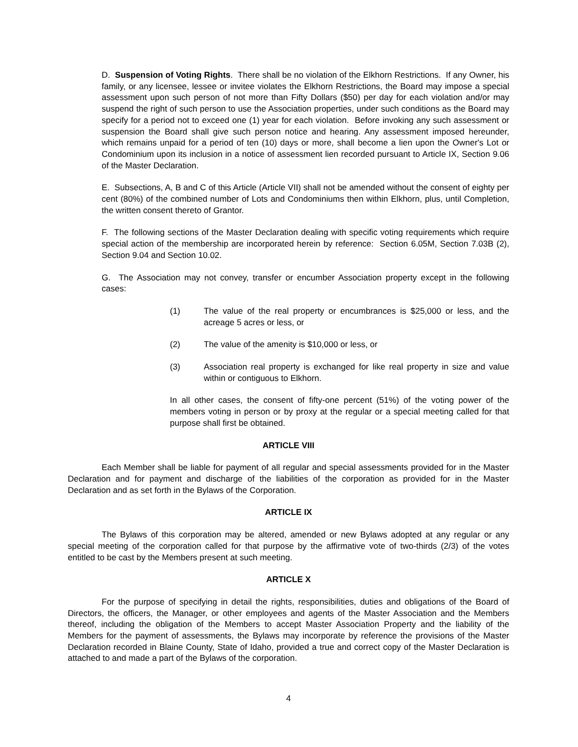D. Suspension of Voting Rights. There shall be no violation of the Elkhorn Restrictions. If any Owner, his family, or any licensee, lessee or invitee violates the Elkhorn Restrictions, the Board may impose a special assessment upon such person of not more than Fifty Dollars ($50) per day for each violation and/or may suspend the right of such person to use the Association properties, under such conditions as the Board may specify for a period not to exceed one (1) year for each violation. Before invoking any such assessment or suspension the Board shall give such person notice and hearing. Any assessment imposed hereunder, which remains unpaid for a period of ten (10) days or more, shall become a lien upon the Owner's Lot or Condominium upon its inclusion in a notice of assessment lien recorded pursuant to Article IX, Section 9.06 of the Master Declaration.
E. Subsections, A, B and C of this Article (Article VII) shall not be amended without the consent of eighty per cent (80%) of the combined number of Lots and Condominiums then within Elkhorn, plus, until Completion, the written consent thereto of Grantor.
F. The following sections of the Master Declaration dealing with specific voting requirements which require special action of the membership are incorporated herein by reference: Section 6.05M, Section 7.03B (2), Section 9.04 and Section 10.02.
G. The Association may not convey, transfer or encumber Association property except in the following cases:
(1) The value of the real property or encumbrances is $25,000 or less, and the acreage 5 acres or less, or
(2) The value of the amenity is $10,000 or less, or
(3) Association real property is exchanged for like real property in size and value within or contiguous to Elkhorn.
In all other cases, the consent of fifty-one percent (51%) of the voting power of the members voting in person or by proxy at the regular or a special meeting called for that purpose shall first be obtained.
ARTICLE VIII
Each Member shall be liable for payment of all regular and special assessments provided for in the Master Declaration and for payment and discharge of the liabilities of the corporation as provided for in the Master Declaration and as set forth in the Bylaws of the Corporation.
ARTICLE IX
The Bylaws of this corporation may be altered, amended or new Bylaws adopted at any regular or any special meeting of the corporation called for that purpose by the affirmative vote of two-thirds (2/3) of the votes entitled to be cast by the Members present at such meeting.
ARTICLE X
For the purpose of specifying in detail the rights, responsibilities, duties and obligations of the Board of Directors, the officers, the Manager, or other employees and agents of the Master Association and the Members thereof, including the obligation of the Members to accept Master Association Property and the liability of the Members for the payment of assessments, the Bylaws may incorporate by reference the provisions of the Master Declaration recorded in Blaine County, State of Idaho, provided a true and correct copy of the Master Declaration is attached to and made a part of the Bylaws of the corporation.
4